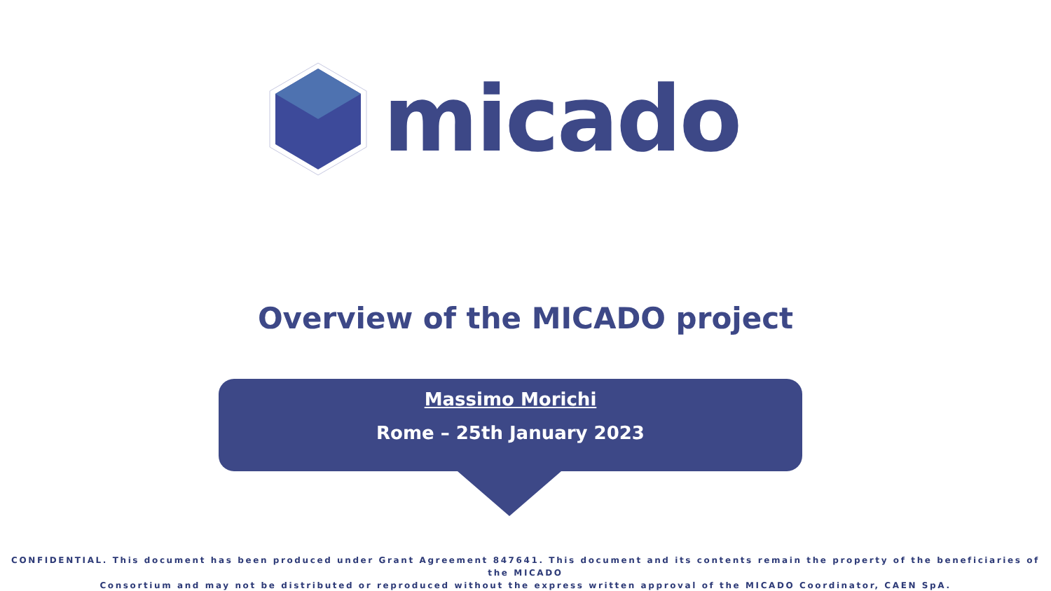micado
Overview of the MICADO project
Massimo Morichi
Rome – 25th January 2023
CONFIDENTIAL. This document has been produced under Grant Agreement 847641. This document and its contents remain the property of the beneficiaries of the MICADO
Consortium and may not be distributed or reproduced without the express written approval of the MICADO Coordinator, CAEN SpA.